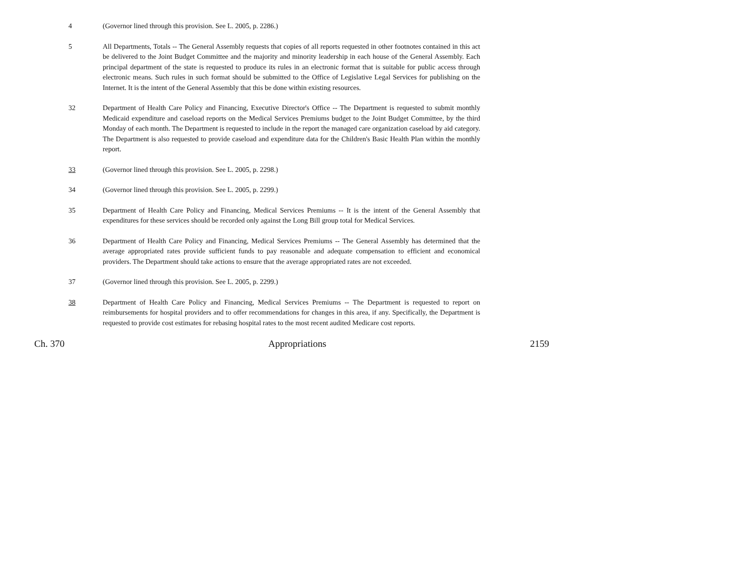4 (Governor lined through this provision. See L. 2005, p. 2286.)
5 All Departments, Totals -- The General Assembly requests that copies of all reports requested in other footnotes contained in this act be delivered to the Joint Budget Committee and the majority and minority leadership in each house of the General Assembly. Each principal department of the state is requested to produce its rules in an electronic format that is suitable for public access through electronic means. Such rules in such format should be submitted to the Office of Legislative Legal Services for publishing on the Internet. It is the intent of the General Assembly that this be done within existing resources.
32 Department of Health Care Policy and Financing, Executive Director's Office -- The Department is requested to submit monthly Medicaid expenditure and caseload reports on the Medical Services Premiums budget to the Joint Budget Committee, by the third Monday of each month. The Department is requested to include in the report the managed care organization caseload by aid category. The Department is also requested to provide caseload and expenditure data for the Children's Basic Health Plan within the monthly report.
33 (Governor lined through this provision. See L. 2005, p. 2298.)
34 (Governor lined through this provision. See L. 2005, p. 2299.)
35 Department of Health Care Policy and Financing, Medical Services Premiums -- It is the intent of the General Assembly that expenditures for these services should be recorded only against the Long Bill group total for Medical Services.
36 Department of Health Care Policy and Financing, Medical Services Premiums -- The General Assembly has determined that the average appropriated rates provide sufficient funds to pay reasonable and adequate compensation to efficient and economical providers. The Department should take actions to ensure that the average appropriated rates are not exceeded.
37 (Governor lined through this provision. See L. 2005, p. 2299.)
38 Department of Health Care Policy and Financing, Medical Services Premiums -- The Department is requested to report on reimbursements for hospital providers and to offer recommendations for changes in this area, if any. Specifically, the Department is requested to provide cost estimates for rebasing hospital rates to the most recent audited Medicare cost reports.
Ch. 370 Appropriations 2159